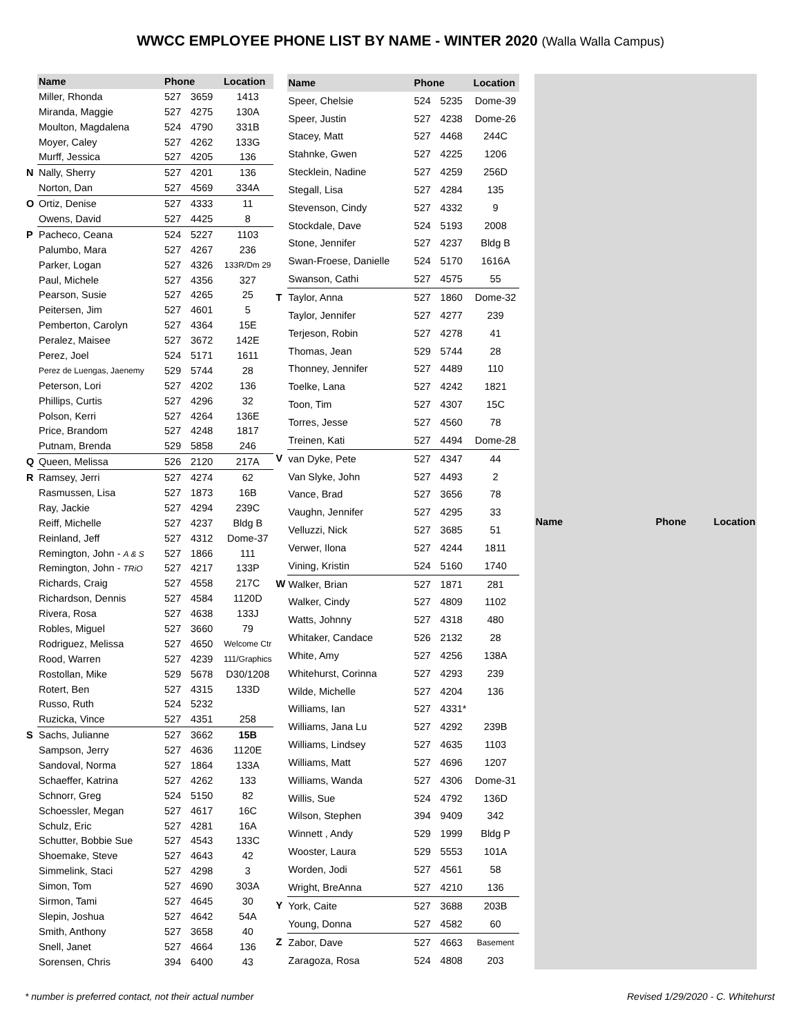WWCC EMPLOYEE PHONE LIST BY NAME - WINTER 2020 (Walla Walla Campus)
| | Name | Phone | | Location |
| --- | --- | --- | --- | --- |
| | Miller, Rhonda | 527 | 3659 | 1413 |
| | Miranda, Maggie | 527 | 4275 | 130A |
| | Moulton, Magdalena | 524 | 4790 | 331B |
| | Moyer, Caley | 527 | 4262 | 133G |
| | Murff, Jessica | 527 | 4205 | 136 |
| N | Nally, Sherry | 527 | 4201 | 136 |
| | Norton, Dan | 527 | 4569 | 334A |
| O | Ortiz, Denise | 527 | 4333 | 11 |
| | Owens, David | 527 | 4425 | 8 |
| P | Pacheco, Ceana | 524 | 5227 | 1103 |
| | Palumbo, Mara | 527 | 4267 | 236 |
| | Parker, Logan | 527 | 4326 | 133R/Dm 29 |
| | Paul, Michele | 527 | 4356 | 327 |
| | Pearson, Susie | 527 | 4265 | 25 |
| | Peitersen, Jim | 527 | 4601 | 5 |
| | Pemberton, Carolyn | 527 | 4364 | 15E |
| | Peralez, Maisee | 527 | 3672 | 142E |
| | Perez, Joel | 524 | 5171 | 1611 |
| | Perez de Luengas, Jaenemy | 529 | 5744 | 28 |
| | Peterson, Lori | 527 | 4202 | 136 |
| | Phillips, Curtis | 527 | 4296 | 32 |
| | Polson, Kerri | 527 | 4264 | 136E |
| | Price, Brandom | 527 | 4248 | 1817 |
| | Putnam, Brenda | 529 | 5858 | 246 |
| Q | Queen, Melissa | 526 | 2120 | 217A |
| R | Ramsey, Jerri | 527 | 4274 | 62 |
| | Rasmussen, Lisa | 527 | 1873 | 16B |
| | Ray, Jackie | 527 | 4294 | 239C |
| | Reiff, Michelle | 527 | 4237 | Bldg B |
| | Reinland, Jeff | 527 | 4312 | Dome-37 |
| | Remington, John - A & S | 527 | 1866 | 111 |
| | Remington, John - TRiO | 527 | 4217 | 133P |
| | Richards, Craig | 527 | 4558 | 217C |
| | Richardson, Dennis | 527 | 4584 | 1120D |
| | Rivera, Rosa | 527 | 4638 | 133J |
| | Robles, Miguel | 527 | 3660 | 79 |
| | Rodriguez, Melissa | 527 | 4650 | Welcome Ctr |
| | Rood, Warren | 527 | 4239 | 111/Graphics |
| | Rostollan, Mike | 529 | 5678 | D30/1208 |
| | Rotert, Ben | 527 | 4315 | 133D |
| | Russo, Ruth | 524 | 5232 | |
| | Ruzicka, Vince | 527 | 4351 | 258 |
| S | Sachs, Julianne | 527 | 3662 | 15B |
| | Sampson, Jerry | 527 | 4636 | 1120E |
| | Sandoval, Norma | 527 | 1864 | 133A |
| | Schaeffer, Katrina | 527 | 4262 | 133 |
| | Schnorr, Greg | 524 | 5150 | 82 |
| | Schoessler, Megan | 527 | 4617 | 16C |
| | Schulz, Eric | 527 | 4281 | 16A |
| | Schutter, Bobbie Sue | 527 | 4543 | 133C |
| | Shoemake, Steve | 527 | 4643 | 42 |
| | Simmelink, Staci | 527 | 4298 | 3 |
| | Simon, Tom | 527 | 4690 | 303A |
| | Sirmon, Tami | 527 | 4645 | 30 |
| | Slepin, Joshua | 527 | 4642 | 54A |
| | Smith, Anthony | 527 | 3658 | 40 |
| | Snell, Janet | 527 | 4664 | 136 |
| | Sorensen, Chris | 394 | 6400 | 43 |
| | Name | Phone | | Location |
| --- | --- | --- | --- | --- |
| | Speer, Chelsie | 524 | 5235 | Dome-39 |
| | Speer, Justin | 527 | 4238 | Dome-26 |
| | Stacey, Matt | 527 | 4468 | 244C |
| | Stahnke, Gwen | 527 | 4225 | 1206 |
| | Stecklein, Nadine | 527 | 4259 | 256D |
| | Stegall, Lisa | 527 | 4284 | 135 |
| | Stevenson, Cindy | 527 | 4332 | 9 |
| | Stockdale, Dave | 524 | 5193 | 2008 |
| | Stone, Jennifer | 527 | 4237 | Bldg B |
| | Swan-Froese, Danielle | 524 | 5170 | 1616A |
| | Swanson, Cathi | 527 | 4575 | 55 |
| T | Taylor, Anna | 527 | 1860 | Dome-32 |
| | Taylor, Jennifer | 527 | 4277 | 239 |
| | Terjeson, Robin | 527 | 4278 | 41 |
| | Thomas, Jean | 529 | 5744 | 28 |
| | Thonney, Jennifer | 527 | 4489 | 110 |
| | Toelke, Lana | 527 | 4242 | 1821 |
| | Toon, Tim | 527 | 4307 | 15C |
| | Torres, Jesse | 527 | 4560 | 78 |
| | Treinen, Kati | 527 | 4494 | Dome-28 |
| V | van Dyke, Pete | 527 | 4347 | 44 |
| | Van Slyke, John | 527 | 4493 | 2 |
| | Vance, Brad | 527 | 3656 | 78 |
| | Vaughn, Jennifer | 527 | 4295 | 33 |
| | Velluzzi, Nick | 527 | 3685 | 51 |
| | Verwer, Ilona | 527 | 4244 | 1811 |
| | Vining, Kristin | 524 | 5160 | 1740 |
| W | Walker, Brian | 527 | 1871 | 281 |
| | Walker, Cindy | 527 | 4809 | 1102 |
| | Watts, Johnny | 527 | 4318 | 480 |
| | Whitaker, Candace | 526 | 2132 | 28 |
| | White, Amy | 527 | 4256 | 138A |
| | Whitehurst, Corinna | 527 | 4293 | 239 |
| | Wilde, Michelle | 527 | 4204 | 136 |
| | Williams, Ian | 527 | 4331* | |
| | Williams, Jana Lu | 527 | 4292 | 239B |
| | Williams, Lindsey | 527 | 4635 | 1103 |
| | Williams, Matt | 527 | 4696 | 1207 |
| | Williams, Wanda | 527 | 4306 | Dome-31 |
| | Willis, Sue | 524 | 4792 | 136D |
| | Wilson, Stephen | 394 | 9409 | 342 |
| | Winnett , Andy | 529 | 1999 | Bldg P |
| | Wooster, Laura | 529 | 5553 | 101A |
| | Worden, Jodi | 527 | 4561 | 58 |
| | Wright, BreAnna | 527 | 4210 | 136 |
| Y | York, Caite | 527 | 3688 | 203B |
| | Young, Donna | 527 | 4582 | 60 |
| Z | Zabor, Dave | 527 | 4663 | Basement |
| | Zaragoza, Rosa | 524 | 4808 | 203 |
| Name | Phone | Location |
| --- | --- | --- |
* number is preferred contact, not their actual number Revised 1/29/2020 - C. Whitehurst